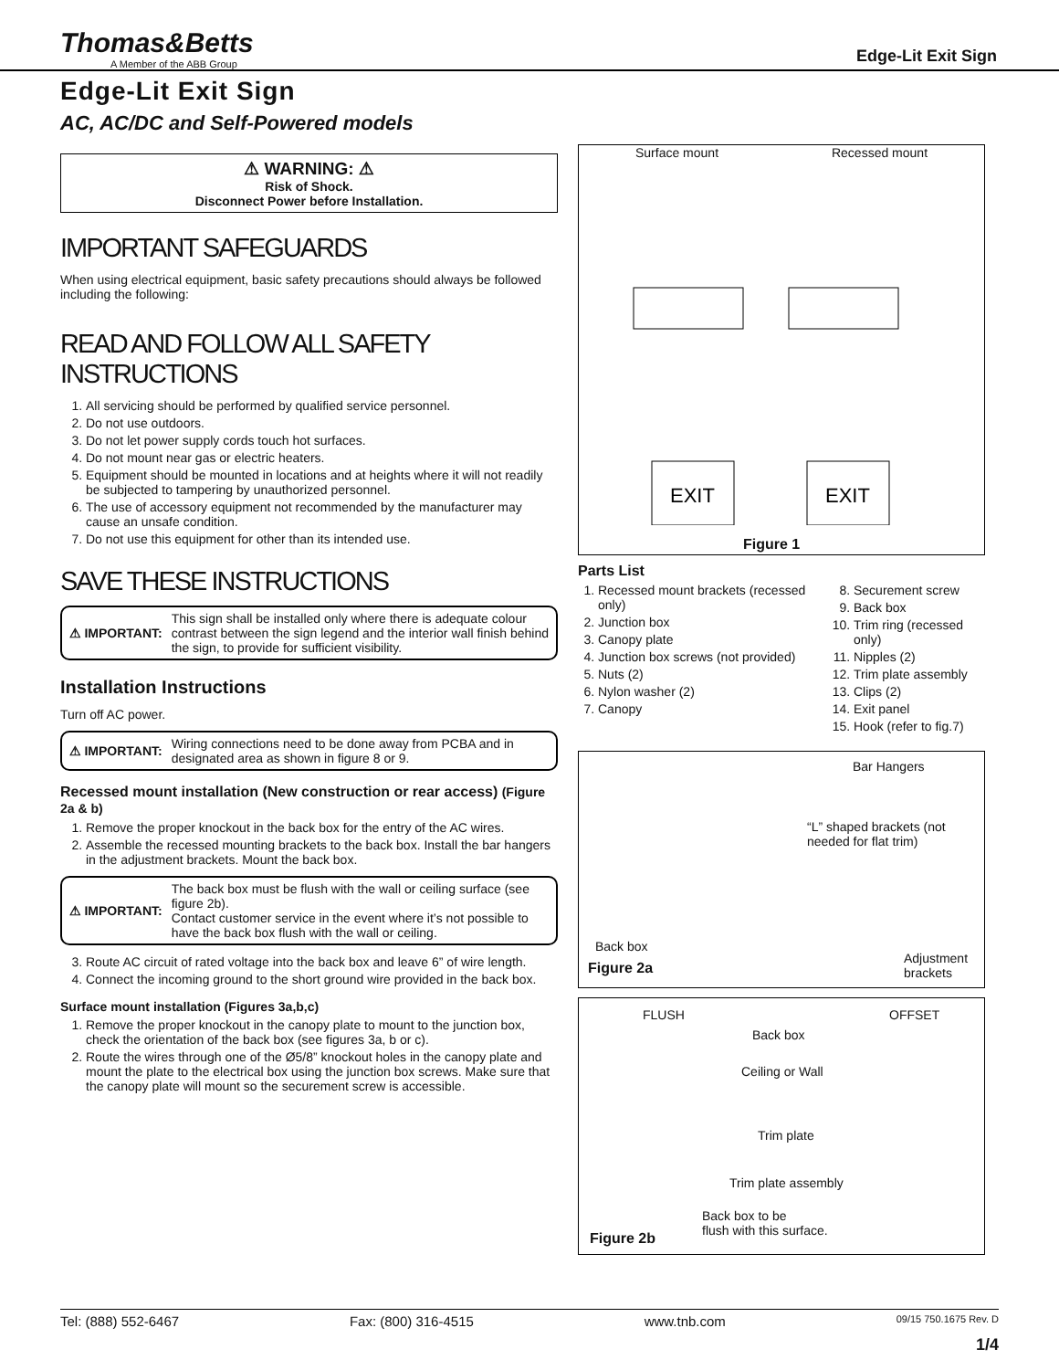Thomas&Betts
A Member of the ABB Group
Edge-Lit Exit Sign
Edge-Lit Exit Sign
AC, AC/DC and Self-Powered models
⚠ WARNING: ⚠
Risk of Shock.
Disconnect Power before Installation.
IMPORTANT SAFEGUARDS
When using electrical equipment, basic safety precautions should always be followed including the following:
READ AND FOLLOW ALL SAFETY INSTRUCTIONS
1. All servicing should be performed by qualified service personnel.
2. Do not use outdoors.
3. Do not let power supply cords touch hot surfaces.
4. Do not mount near gas or electric heaters.
5. Equipment should be mounted in locations and at heights where it will not readily be subjected to tampering by unauthorized personnel.
6. The use of accessory equipment not recommended by the manufacturer may cause an unsafe condition.
7. Do not use this equipment for other than its intended use.
SAVE THESE INSTRUCTIONS
⚠ IMPORTANT: This sign shall be installed only where there is adequate colour contrast between the sign legend and the interior wall finish behind the sign, to provide for sufficient visibility.
Installation Instructions
Turn off AC power.
⚠ IMPORTANT: Wiring connections need to be done away from PCBA and in designated area as shown in figure 8 or 9.
Recessed mount installation (New construction or rear access) (Figure 2a & b)
1. Remove the proper knockout in the back box for the entry of the AC wires.
2. Assemble the recessed mounting brackets to the back box. Install the bar hangers in the adjustment brackets. Mount the back box.
⚠ IMPORTANT: The back box must be flush with the wall or ceiling surface (see figure 2b).
Contact customer service in the event where it’s not possible to have the back box flush with the wall or ceiling.
3. Route AC circuit of rated voltage into the back box and leave 6” of wire length.
4. Connect the incoming ground to the short ground wire provided in the back box.
Surface mount installation (Figures 3a,b,c)
1. Remove the proper knockout in the canopy plate to mount to the junction box, check the orientation of the back box (see figures 3a, b or c).
2. Route the wires through one of the Ø5/8” knockout holes in the canopy plate and mount the plate to the electrical box using the junction box screws. Make sure that the canopy plate will mount so the securement screw is accessible.
Surface mount Recessed mount
EXIT
EXIT
Figure 1
Parts List
1. Recessed mount brackets (recessed only)
2. Junction box
3. Canopy plate
4. Junction box screws (not provided)
5. Nuts (2)
6. Nylon washer (2)
7. Canopy
8. Securement screw
9. Back box
10. Trim ring (recessed only)
11. Nipples (2)
12. Trim plate assembly
13. Clips (2)
14. Exit panel
15. Hook (refer to fig.7)
Bar Hangers
“L” shaped brackets (not needed for flat trim)
Back box
Figure 2a
Adjustment brackets
FLUSH OFFSET
Back box
Ceiling or Wall
Trim plate
Trim plate assembly
Back box to be
flush with this surface.
Figure 2b
Tel: (888) 552-6467 Fax: (800) 316-4515 www.tnb.com 09/15 750.1675 Rev. D
1/4